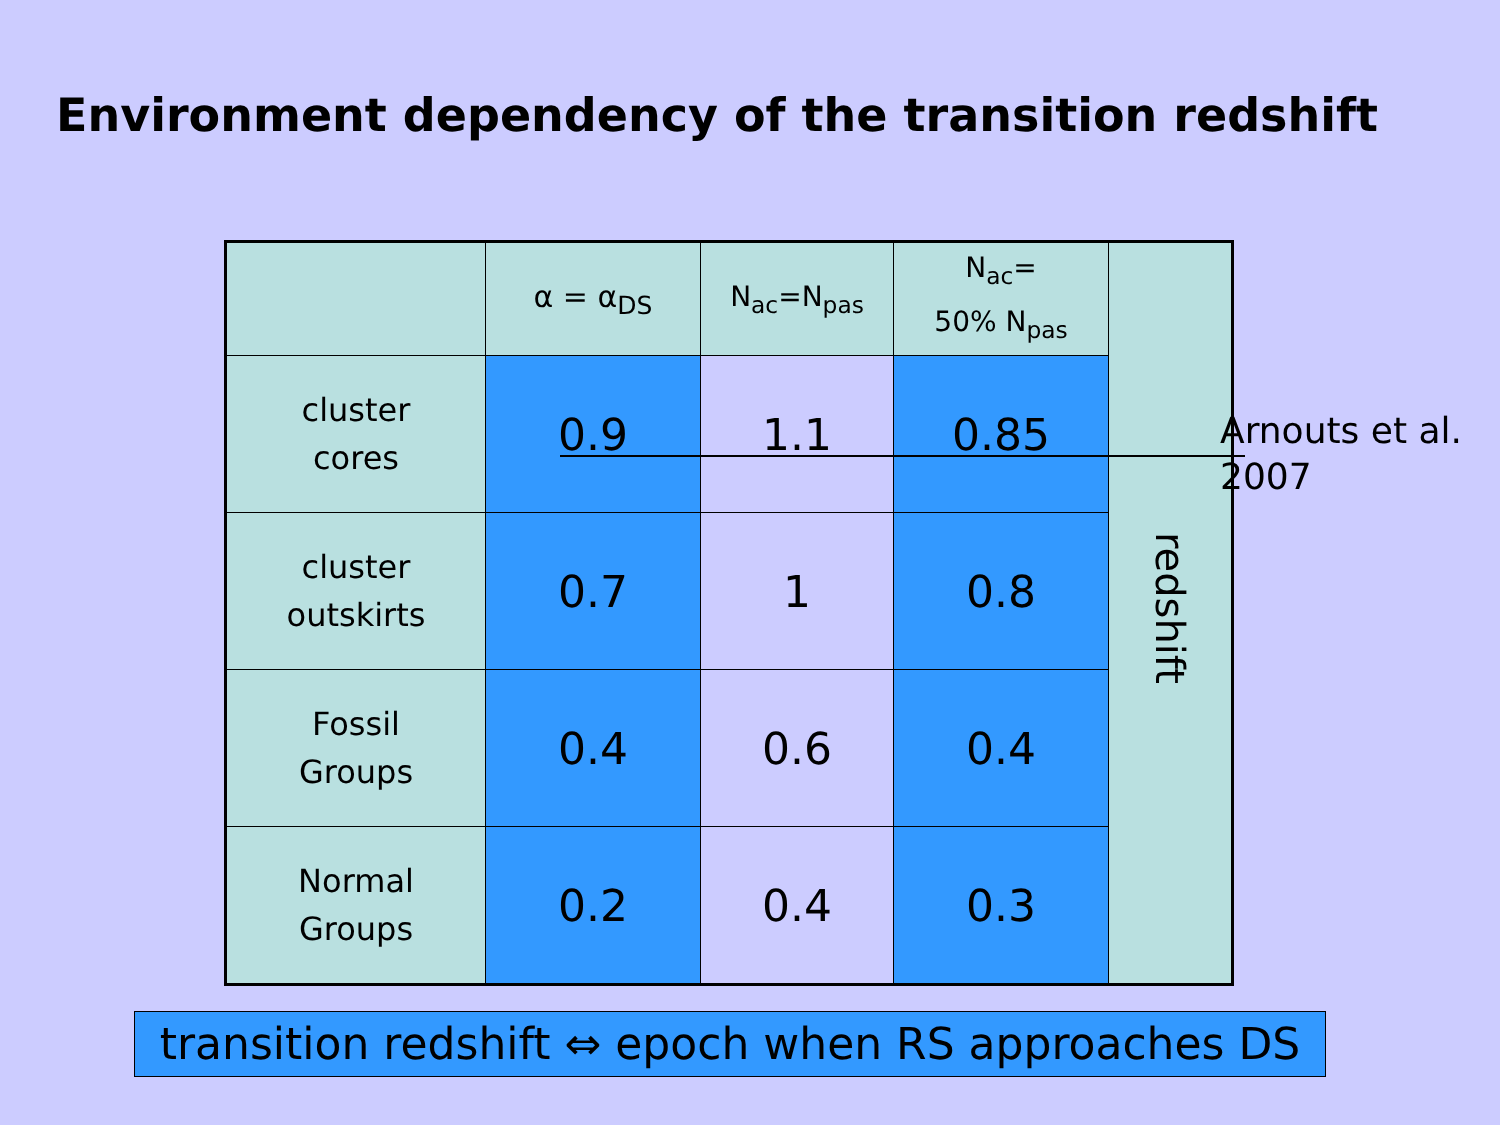Environment dependency of the transition redshift
| | α = α<sub>DS</sub> | N<sub>ac</sub>=N<sub>pas</sub> | N<sub>ac</sub>= 50% N<sub>pas</sub> | redshift |
| cluster cores | 0.9 | 1.1 | 0.85 | |
| cluster outskirts | 0.7 | 1 | 0.8 | |
| Fossil Groups | 0.4 | 0.6 | 0.4 | |
| Normal Groups | 0.2 | 0.4 | 0.3 | |
Arnouts et al.
2007
transition redshift ⇔ epoch when RS approaches DS